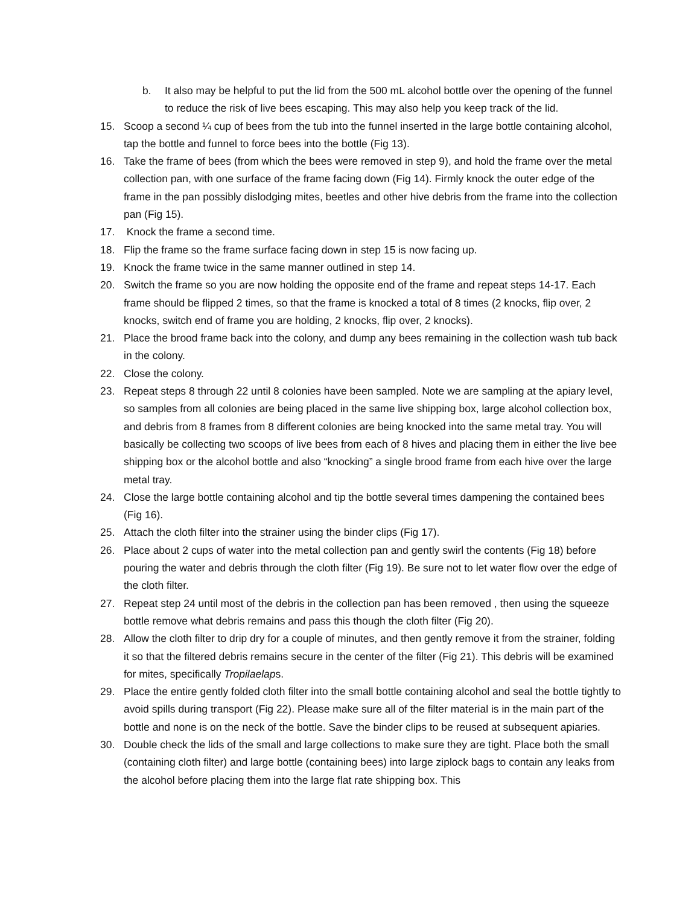b. It also may be helpful to put the lid from the 500 mL alcohol bottle over the opening of the funnel to reduce the risk of live bees escaping. This may also help you keep track of the lid.
15. Scoop a second ¼ cup of bees from the tub into the funnel inserted in the large bottle containing alcohol, tap the bottle and funnel to force bees into the bottle (Fig 13).
16. Take the frame of bees (from which the bees were removed in step 9), and hold the frame over the metal collection pan, with one surface of the frame facing down (Fig 14). Firmly knock the outer edge of the frame in the pan possibly dislodging mites, beetles and other hive debris from the frame into the collection pan (Fig 15).
17. Knock the frame a second time.
18. Flip the frame so the frame surface facing down in step 15 is now facing up.
19. Knock the frame twice in the same manner outlined in step 14.
20. Switch the frame so you are now holding the opposite end of the frame and repeat steps 14-17. Each frame should be flipped 2 times, so that the frame is knocked a total of 8 times (2 knocks, flip over, 2 knocks, switch end of frame you are holding, 2 knocks, flip over, 2 knocks).
21. Place the brood frame back into the colony, and dump any bees remaining in the collection wash tub back in the colony.
22. Close the colony.
23. Repeat steps 8 through 22 until 8 colonies have been sampled. Note we are sampling at the apiary level, so samples from all colonies are being placed in the same live shipping box, large alcohol collection box, and debris from 8 frames from 8 different colonies are being knocked into the same metal tray. You will basically be collecting two scoops of live bees from each of 8 hives and placing them in either the live bee shipping box or the alcohol bottle and also “knocking” a single brood frame from each hive over the large metal tray.
24. Close the large bottle containing alcohol and tip the bottle several times dampening the contained bees (Fig 16).
25. Attach the cloth filter into the strainer using the binder clips (Fig 17).
26. Place about 2 cups of water into the metal collection pan and gently swirl the contents (Fig 18) before pouring the water and debris through the cloth filter (Fig 19). Be sure not to let water flow over the edge of the cloth filter.
27. Repeat step 24 until most of the debris in the collection pan has been removed , then using the squeeze bottle remove what debris remains and pass this though the cloth filter (Fig 20).
28. Allow the cloth filter to drip dry for a couple of minutes, and then gently remove it from the strainer, folding it so that the filtered debris remains secure in the center of the filter (Fig 21). This debris will be examined for mites, specifically Tropilaelaps.
29. Place the entire gently folded cloth filter into the small bottle containing alcohol and seal the bottle tightly to avoid spills during transport (Fig 22). Please make sure all of the filter material is in the main part of the bottle and none is on the neck of the bottle. Save the binder clips to be reused at subsequent apiaries.
30. Double check the lids of the small and large collections to make sure they are tight. Place both the small (containing cloth filter) and large bottle (containing bees) into large ziplock bags to contain any leaks from the alcohol before placing them into the large flat rate shipping box. This